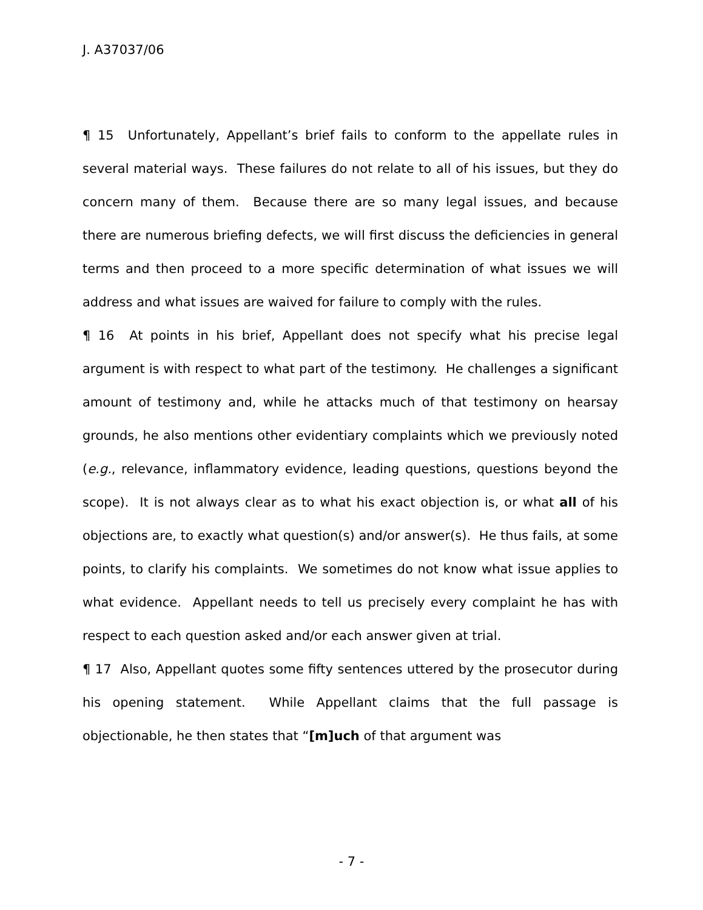J. A37037/06
¶ 15 Unfortunately, Appellant’s brief fails to conform to the appellate rules in several material ways. These failures do not relate to all of his issues, but they do concern many of them. Because there are so many legal issues, and because there are numerous briefing defects, we will first discuss the deficiencies in general terms and then proceed to a more specific determination of what issues we will address and what issues are waived for failure to comply with the rules.
¶ 16 At points in his brief, Appellant does not specify what his precise legal argument is with respect to what part of the testimony. He challenges a significant amount of testimony and, while he attacks much of that testimony on hearsay grounds, he also mentions other evidentiary complaints which we previously noted (e.g., relevance, inflammatory evidence, leading questions, questions beyond the scope). It is not always clear as to what his exact objection is, or what all of his objections are, to exactly what question(s) and/or answer(s). He thus fails, at some points, to clarify his complaints. We sometimes do not know what issue applies to what evidence. Appellant needs to tell us precisely every complaint he has with respect to each question asked and/or each answer given at trial.
¶ 17 Also, Appellant quotes some fifty sentences uttered by the prosecutor during his opening statement. While Appellant claims that the full passage is objectionable, he then states that “[m]uch of that argument was
- 7 -